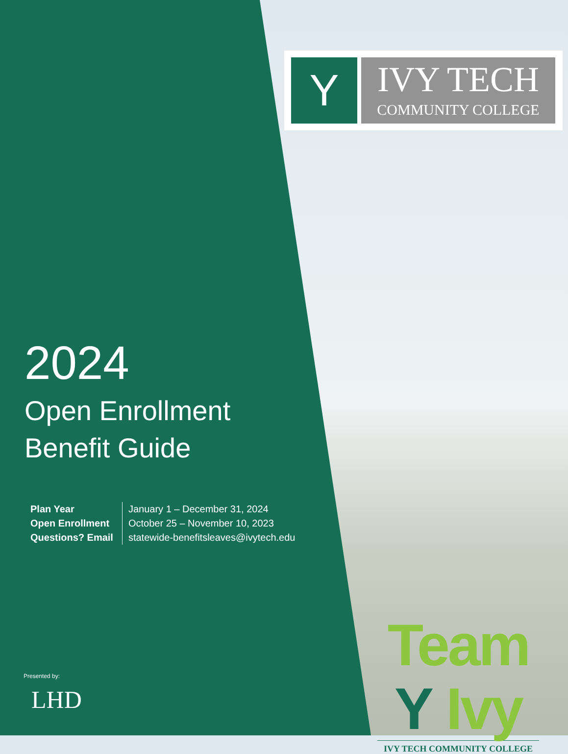Y
IVY TECH
COMMUNITY COLLEGE
2024
Open Enrollment
Benefit Guide
| Plan Year | January 1 – December 31, 2024 |
| Open Enrollment | October 25 – November 10, 2023 |
| Questions? Email | statewide-benefitsleaves@ivytech.edu |
Presented by:
LHD
Team Y Ivy
IVY TECH COMMUNITY COLLEGE